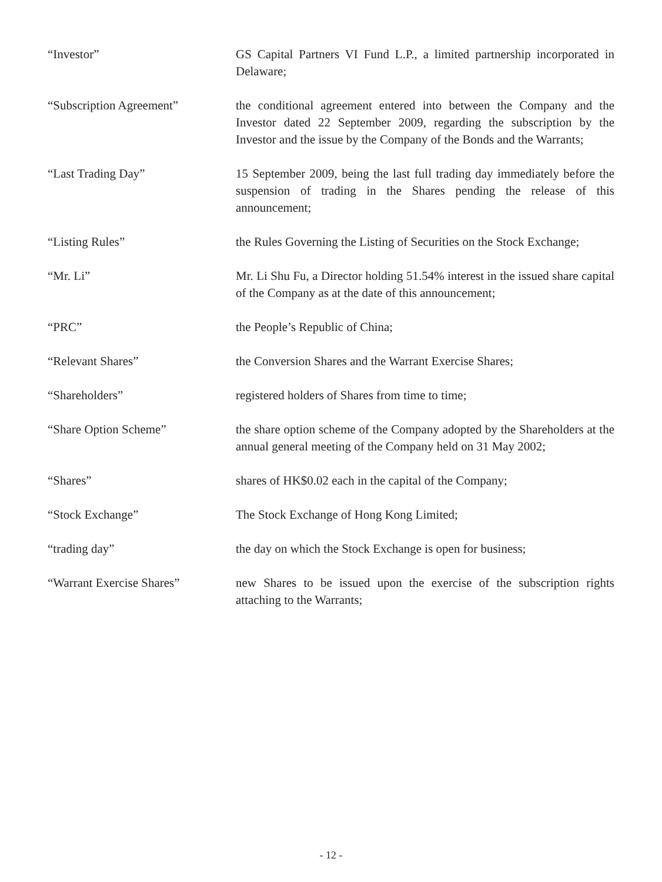“Investor” GS Capital Partners VI Fund L.P., a limited partnership incorporated in Delaware;
“Subscription Agreement” the conditional agreement entered into between the Company and the Investor dated 22 September 2009, regarding the subscription by the Investor and the issue by the Company of the Bonds and the Warrants;
“Last Trading Day” 15 September 2009, being the last full trading day immediately before the suspension of trading in the Shares pending the release of this announcement;
“Listing Rules” the Rules Governing the Listing of Securities on the Stock Exchange;
“Mr. Li” Mr. Li Shu Fu, a Director holding 51.54% interest in the issued share capital of the Company as at the date of this announcement;
“PRC” the People’s Republic of China;
“Relevant Shares” the Conversion Shares and the Warrant Exercise Shares;
“Shareholders” registered holders of Shares from time to time;
“Share Option Scheme” the share option scheme of the Company adopted by the Shareholders at the annual general meeting of the Company held on 31 May 2002;
“Shares” shares of HK$0.02 each in the capital of the Company;
“Stock Exchange” The Stock Exchange of Hong Kong Limited;
“trading day” the day on which the Stock Exchange is open for business;
“Warrant Exercise Shares” new Shares to be issued upon the exercise of the subscription rights attaching to the Warrants;
- 12 -